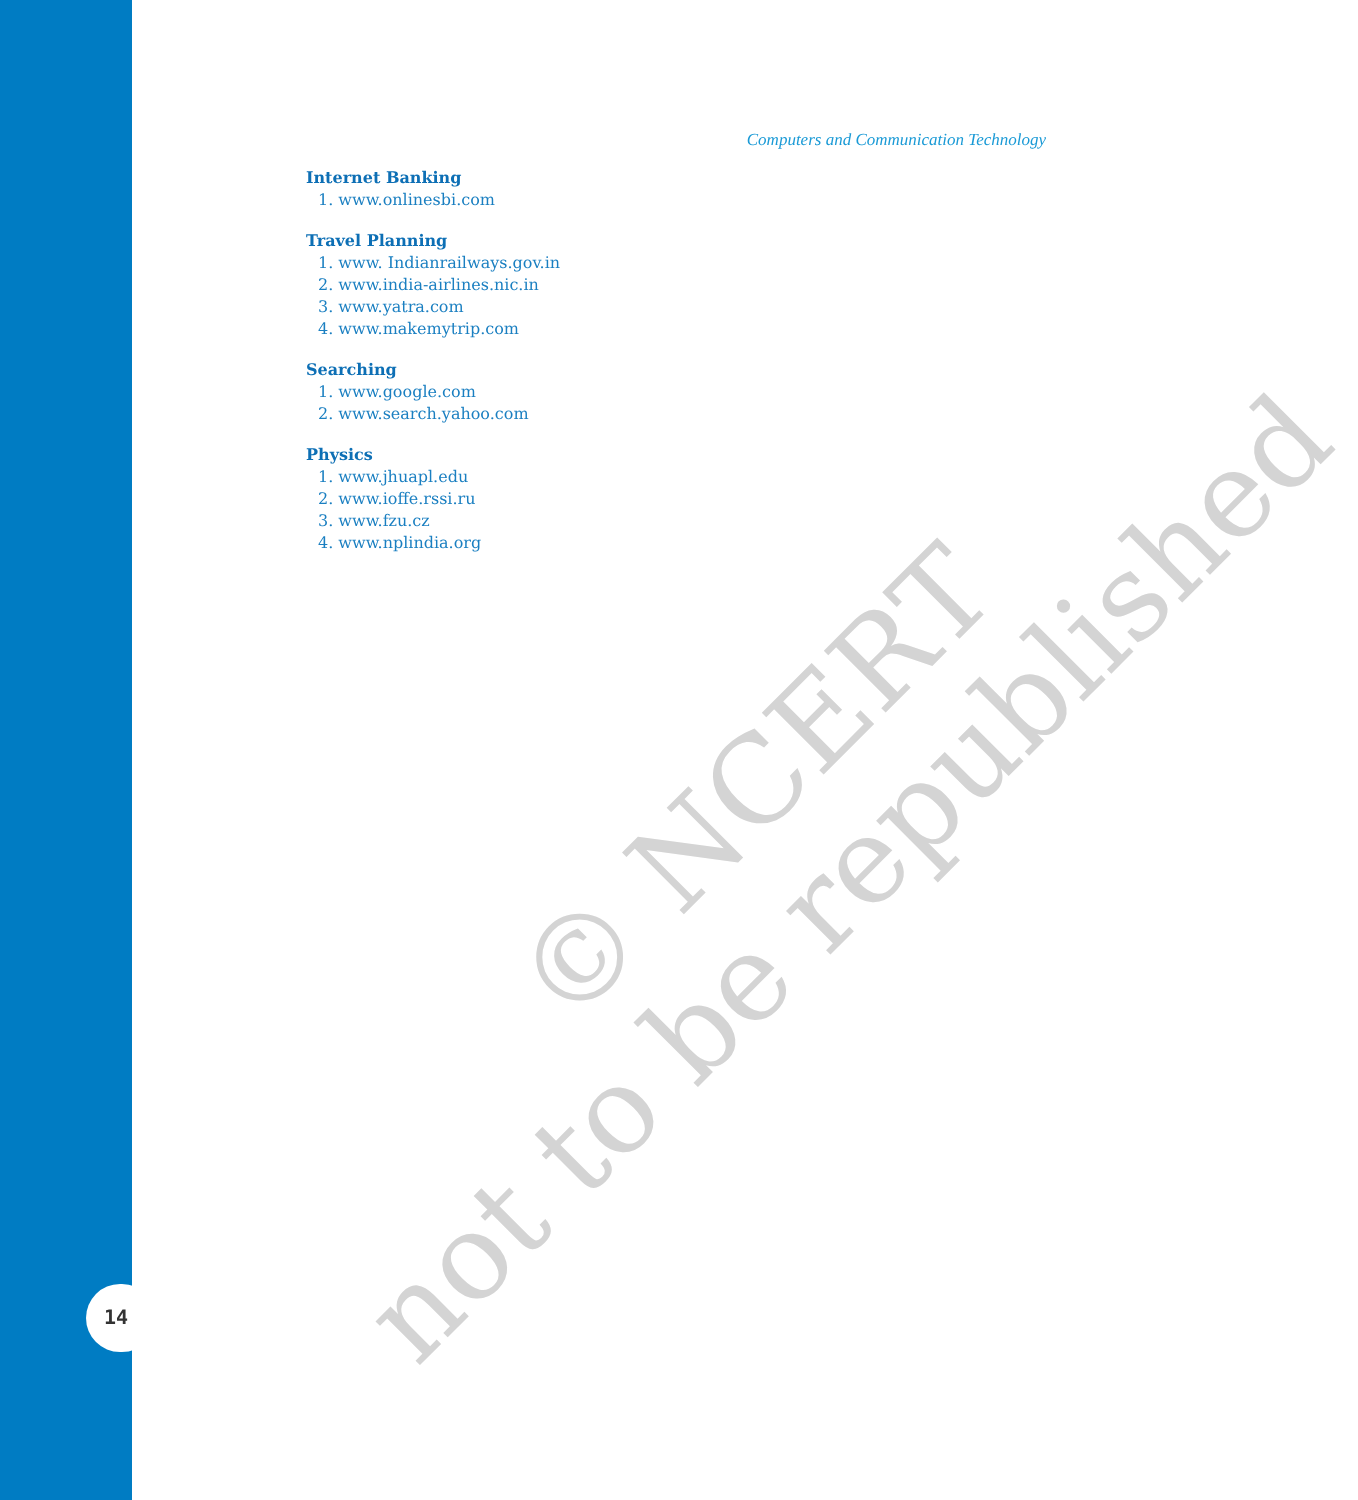Computers and Communication Technology
Internet Banking
1. www.onlinesbi.com
Travel Planning
1. www. Indianrailways.gov.in
2. www.india-airlines.nic.in
3. www.yatra.com
4. www.makemytrip.com
Searching
1. www.google.com
2. www.search.yahoo.com
Physics
1. www.jhuapl.edu
2. www.ioffe.rssi.ru
3. www.fzu.cz
4. www.nplindia.org
© NCERT
not to be republished
14